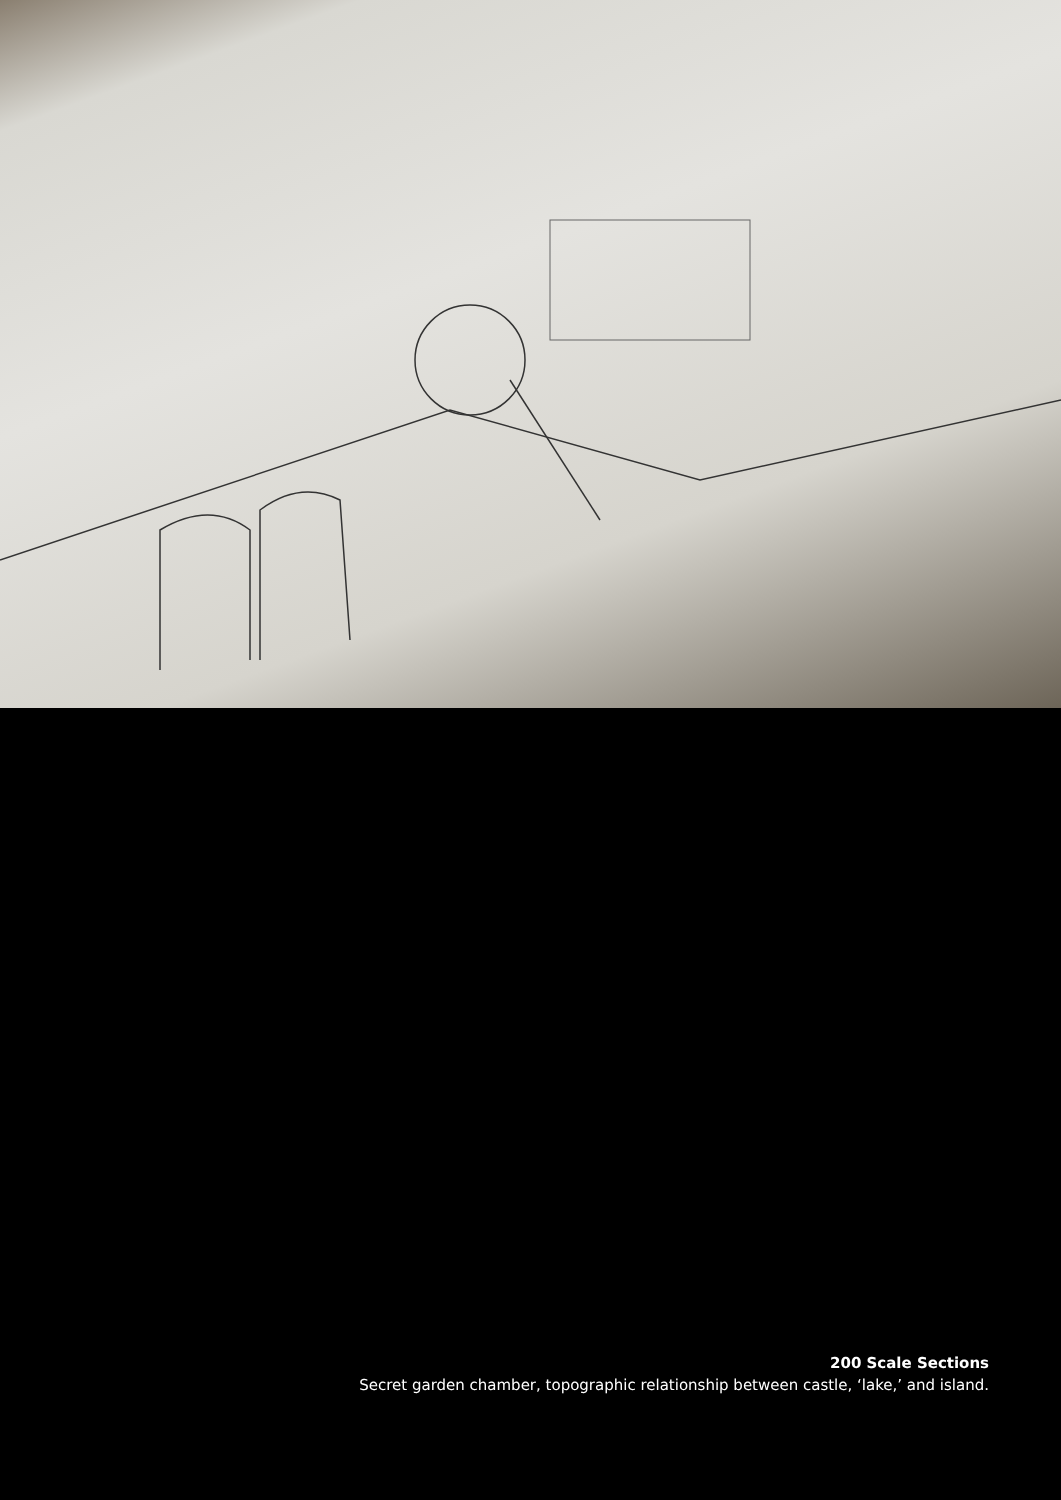200 Scale Sections
Secret garden chamber, topographic relationship between castle, ‘lake,’ and island.